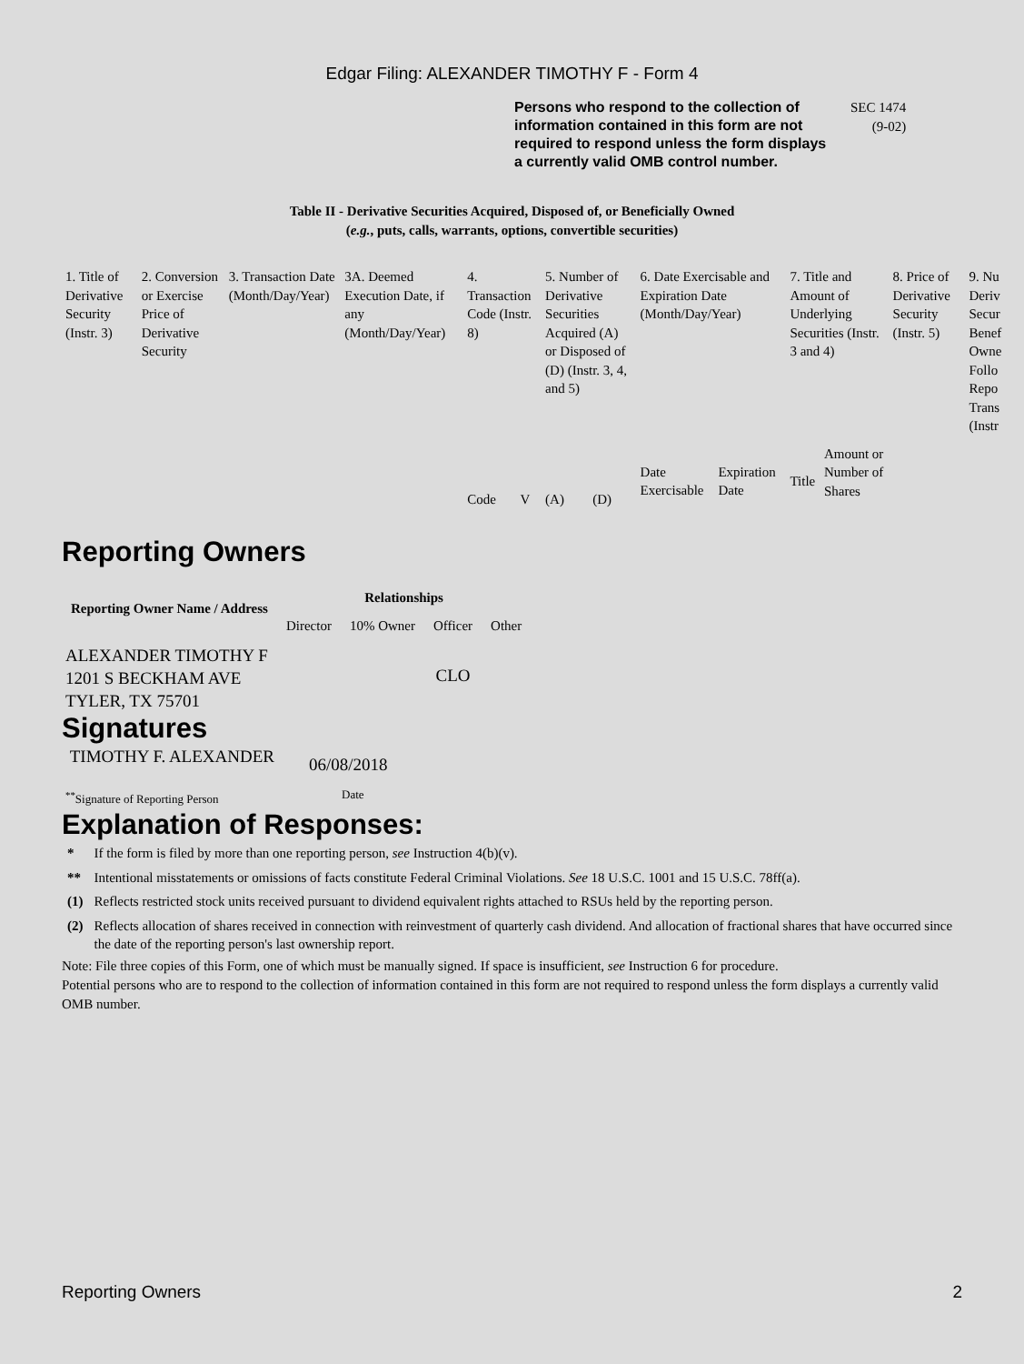Edgar Filing: ALEXANDER TIMOTHY F - Form 4
Persons who respond to the collection of information contained in this form are not required to respond unless the form displays a currently valid OMB control number.
SEC 1474
(9-02)
Table II - Derivative Securities Acquired, Disposed of, or Beneficially Owned
(e.g., puts, calls, warrants, options, convertible securities)
| 1. Title of Derivative Security (Instr. 3) | 2. Conversion or Exercise Price of Derivative Security | 3. Transaction Date (Month/Day/Year) | 3A. Deemed Execution Date, if any (Month/Day/Year) | 4. Transaction Code (Instr. 8) | | 5. Number of Derivative Securities Acquired (A) or Disposed of (D) (Instr. 3, 4, and 5) | | 6. Date Exercisable and Expiration Date (Month/Day/Year) | | 7. Title and Amount of Underlying Securities (Instr. 3 and 4) | | 8. Price of Derivative Security (Instr. 5) | 9. Nu Deriv Secur Benef Owne Follo Repo Trans (Instr |
| | | | | Code | V | (A) | (D) | Date Exercisable | Expiration Date | Title | Amount or Number of Shares | | |
Reporting Owners
| Reporting Owner Name / Address | Relationships | | | |
| --- | --- | --- | --- | --- |
| | Director | 10% Owner | Officer | Other |
| ALEXANDER TIMOTHY F 1201 S BECKHAM AVE TYLER, TX 75701 | | | CLO | |
Signatures
| TIMOTHY F. ALEXANDER | 06/08/2018 |
| <sup>**</sup> Signature of Reporting Person | Date |
Explanation of Responses:
| * | If the form is filed by more than one reporting person, see Instruction 4(b)(v). |
| ** | Intentional misstatements or omissions of facts constitute Federal Criminal Violations. See 18 U.S.C. 1001 and 15 U.S.C. 78ff(a). |
| (1) | Reflects restricted stock units received pursuant to dividend equivalent rights attached to RSUs held by the reporting person. |
| (2) | Reflects allocation of shares received in connection with reinvestment of quarterly cash dividend. And allocation of fractional shares that have occurred since the date of the reporting person's last ownership report. |
Note: File three copies of this Form, one of which must be manually signed. If space is insufficient, see Instruction 6 for procedure.
Potential persons who are to respond to the collection of information contained in this form are not required to respond unless the form displays a currently valid OMB number.
Reporting Owners 2